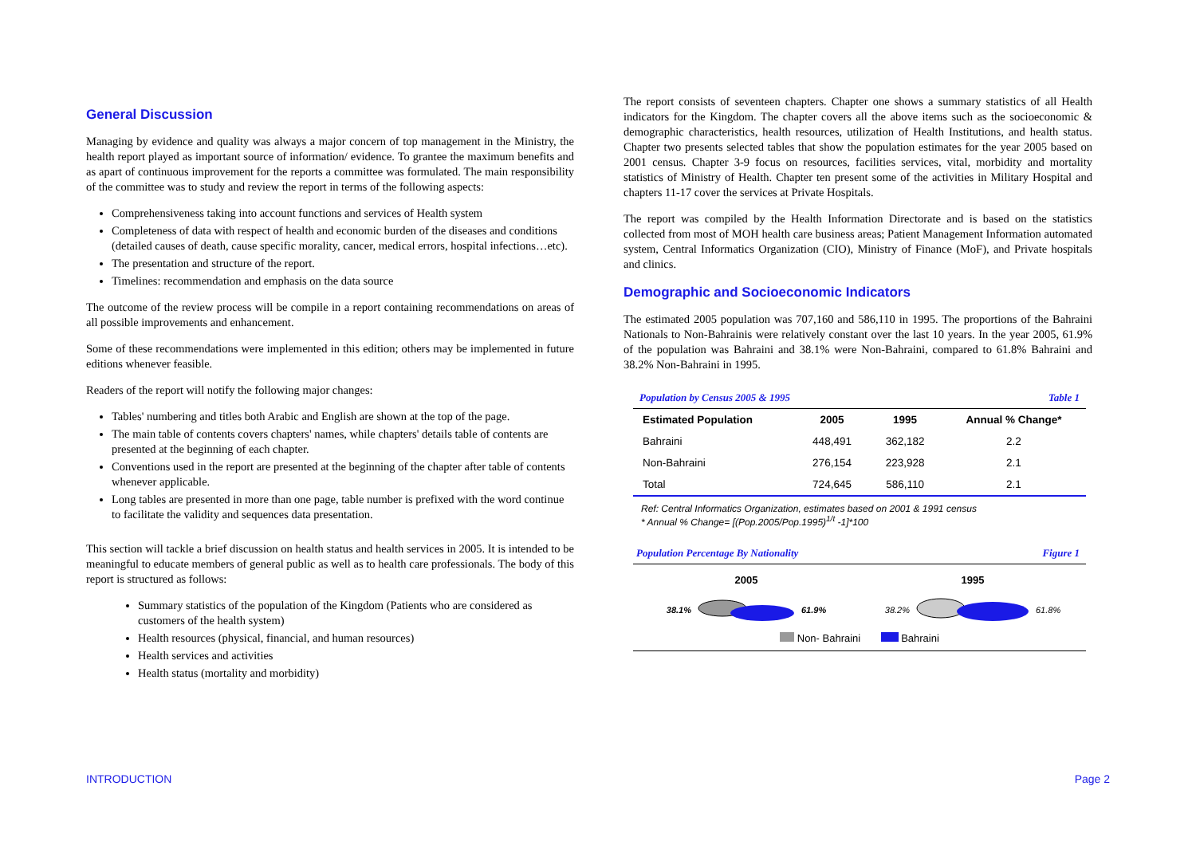General Discussion
Managing by evidence and quality was always a major concern of top management in the Ministry, the health report played as important source of information/ evidence. To grantee the maximum benefits and as apart of continuous improvement for the reports a committee was formulated. The main responsibility of the committee was to study and review the report in terms of the following aspects:
Comprehensiveness taking into account functions and services of Health system
Completeness of data with respect of health and economic burden of the diseases and conditions (detailed causes of death, cause specific morality, cancer, medical errors, hospital infections…etc).
The presentation and structure of the report.
Timelines: recommendation and emphasis on the data source
The outcome of the review process will be compile in a report containing recommendations on areas of all possible improvements and enhancement.
Some of these recommendations were implemented in this edition; others may be implemented in future editions whenever feasible.
Readers of the report will notify the following major changes:
Tables' numbering and titles both Arabic and English are shown at the top of the page.
The main table of contents covers chapters' names, while chapters' details table of contents are presented at the beginning of each chapter.
Conventions used in the report are presented at the beginning of the chapter after table of contents whenever applicable.
Long tables are presented in more than one page, table number is prefixed with the word continue to facilitate the validity and sequences data presentation.
This section will tackle a brief discussion on health status and health services in 2005. It is intended to be meaningful to educate members of general public as well as to health care professionals. The body of this report is structured as follows:
Summary statistics of the population of the Kingdom (Patients who are considered as customers of the health system)
Health resources (physical, financial, and human resources)
Health services and activities
Health status (mortality and morbidity)
The report consists of seventeen chapters. Chapter one shows a summary statistics of all Health indicators for the Kingdom. The chapter covers all the above items such as the socioeconomic & demographic characteristics, health resources, utilization of Health Institutions, and health status. Chapter two presents selected tables that show the population estimates for the year 2005 based on 2001 census. Chapter 3-9 focus on resources, facilities services, vital, morbidity and mortality statistics of Ministry of Health. Chapter ten present some of the activities in Military Hospital and chapters 11-17 cover the services at Private Hospitals.
The report was compiled by the Health Information Directorate and is based on the statistics collected from most of MOH health care business areas; Patient Management Information automated system, Central Informatics Organization (CIO), Ministry of Finance (MoF), and Private hospitals and clinics.
Demographic and Socioeconomic Indicators
The estimated 2005 population was 707,160 and 586,110 in 1995. The proportions of the Bahraini Nationals to Non-Bahrainis were relatively constant over the last 10 years. In the year 2005, 61.9% of the population was Bahraini and 38.1% were Non-Bahraini, compared to 61.8% Bahraini and 38.2% Non-Bahraini in 1995.
Population by Census 2005 & 1995 Table 1
| Estimated Population | 2005 | 1995 | Annual % Change* |
| --- | --- | --- | --- |
| Bahraini | 448,491 | 362,182 | 2.2 |
| Non-Bahraini | 276,154 | 223,928 | 2.1 |
| Total | 724,645 | 586,110 | 2.1 |
Ref: Central Informatics Organization, estimates based on 2001 & 1991 census
* Annual % Change= [(Pop.2005/Pop.1995)<sup>1/t</sup> -1]*100
Population Percentage By Nationality Figure 1
2005
38.1% 61.9%
1995
38.2% 61.8%
Non- Bahraini Bahraini
INTRODUCTION Page 2